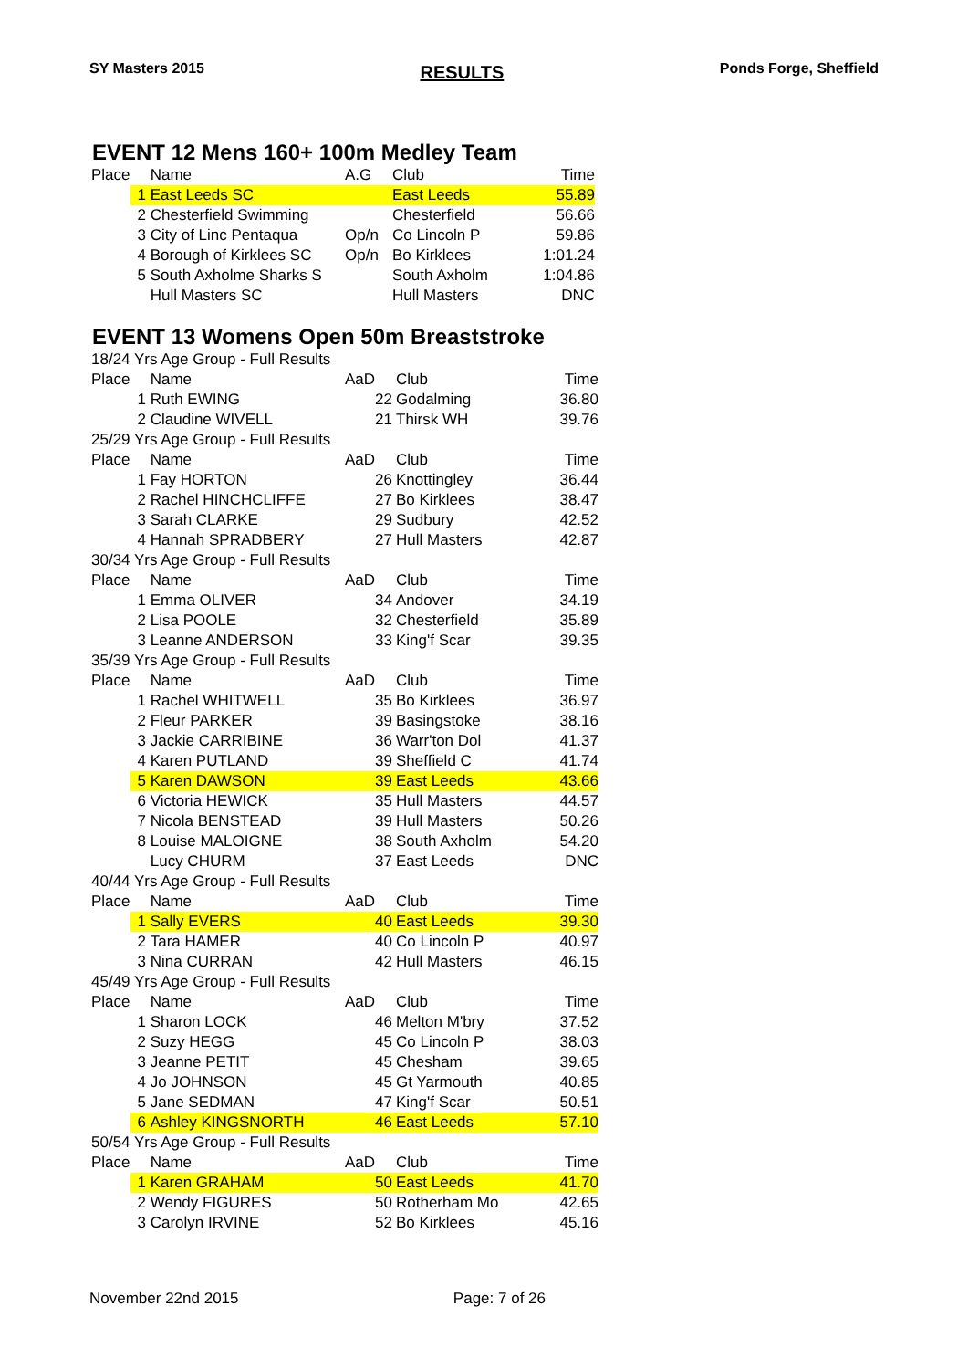SY Masters 2015 RESULTS Ponds Forge, Sheffield
EVENT 12 Mens 160+ 100m Medley Team
| Place | Name | A.G | Club | Time |
| --- | --- | --- | --- | --- |
| 1 | East Leeds SC | | East Leeds | 55.89 |
| 2 | Chesterfield Swimming | | Chesterfield | 56.66 |
| 3 | City of Linc Pentaqua | Op/n | Co Lincoln P | 59.86 |
| 4 | Borough of Kirklees SC | Op/n | Bo Kirklees | 1:01.24 |
| 5 | South Axholme Sharks S | | South Axholm | 1:04.86 |
| | Hull Masters SC | | Hull Masters | DNC |
EVENT 13 Womens Open 50m Breaststroke
| 18/24 Yrs Age Group - Full Results | | | | |
| Place | Name | AaD | Club | Time |
| 1 | Ruth EWING | 22 | Godalming | 36.80 |
| 2 | Claudine WIVELL | 21 | Thirsk WH | 39.76 |
| 25/29 Yrs Age Group - Full Results | | | | |
| Place | Name | AaD | Club | Time |
| 1 | Fay HORTON | 26 | Knottingley | 36.44 |
| 2 | Rachel HINCHCLIFFE | 27 | Bo Kirklees | 38.47 |
| 3 | Sarah CLARKE | 29 | Sudbury | 42.52 |
| 4 | Hannah SPRADBERY | 27 | Hull Masters | 42.87 |
| 30/34 Yrs Age Group - Full Results | | | | |
| Place | Name | AaD | Club | Time |
| 1 | Emma OLIVER | 34 | Andover | 34.19 |
| 2 | Lisa POOLE | 32 | Chesterfield | 35.89 |
| 3 | Leanne ANDERSON | 33 | King'f Scar | 39.35 |
| 35/39 Yrs Age Group - Full Results | | | | |
| Place | Name | AaD | Club | Time |
| 1 | Rachel WHITWELL | 35 | Bo Kirklees | 36.97 |
| 2 | Fleur PARKER | 39 | Basingstoke | 38.16 |
| 3 | Jackie CARRIBINE | 36 | Warr'ton Dol | 41.37 |
| 4 | Karen PUTLAND | 39 | Sheffield C | 41.74 |
| 5 | Karen DAWSON | 39 | East Leeds | 43.66 |
| 6 | Victoria HEWICK | 35 | Hull Masters | 44.57 |
| 7 | Nicola BENSTEAD | 39 | Hull Masters | 50.26 |
| 8 | Louise MALOIGNE | 38 | South Axholm | 54.20 |
| | Lucy CHURM | 37 | East Leeds | DNC |
| 40/44 Yrs Age Group - Full Results | | | | |
| Place | Name | AaD | Club | Time |
| 1 | Sally EVERS | 40 | East Leeds | 39.30 |
| 2 | Tara HAMER | 40 | Co Lincoln P | 40.97 |
| 3 | Nina CURRAN | 42 | Hull Masters | 46.15 |
| 45/49 Yrs Age Group - Full Results | | | | |
| Place | Name | AaD | Club | Time |
| 1 | Sharon LOCK | 46 | Melton M'bry | 37.52 |
| 2 | Suzy HEGG | 45 | Co Lincoln P | 38.03 |
| 3 | Jeanne PETIT | 45 | Chesham | 39.65 |
| 4 | Jo JOHNSON | 45 | Gt Yarmouth | 40.85 |
| 5 | Jane SEDMAN | 47 | King'f Scar | 50.51 |
| 6 | Ashley KINGSNORTH | 46 | East Leeds | 57.10 |
| 50/54 Yrs Age Group - Full Results | | | | |
| Place | Name | AaD | Club | Time |
| 1 | Karen GRAHAM | 50 | East Leeds | 41.70 |
| 2 | Wendy FIGURES | 50 | Rotherham Mo | 42.65 |
| 3 | Carolyn IRVINE | 52 | Bo Kirklees | 45.16 |
November 22nd 2015 Page: 7 of 26